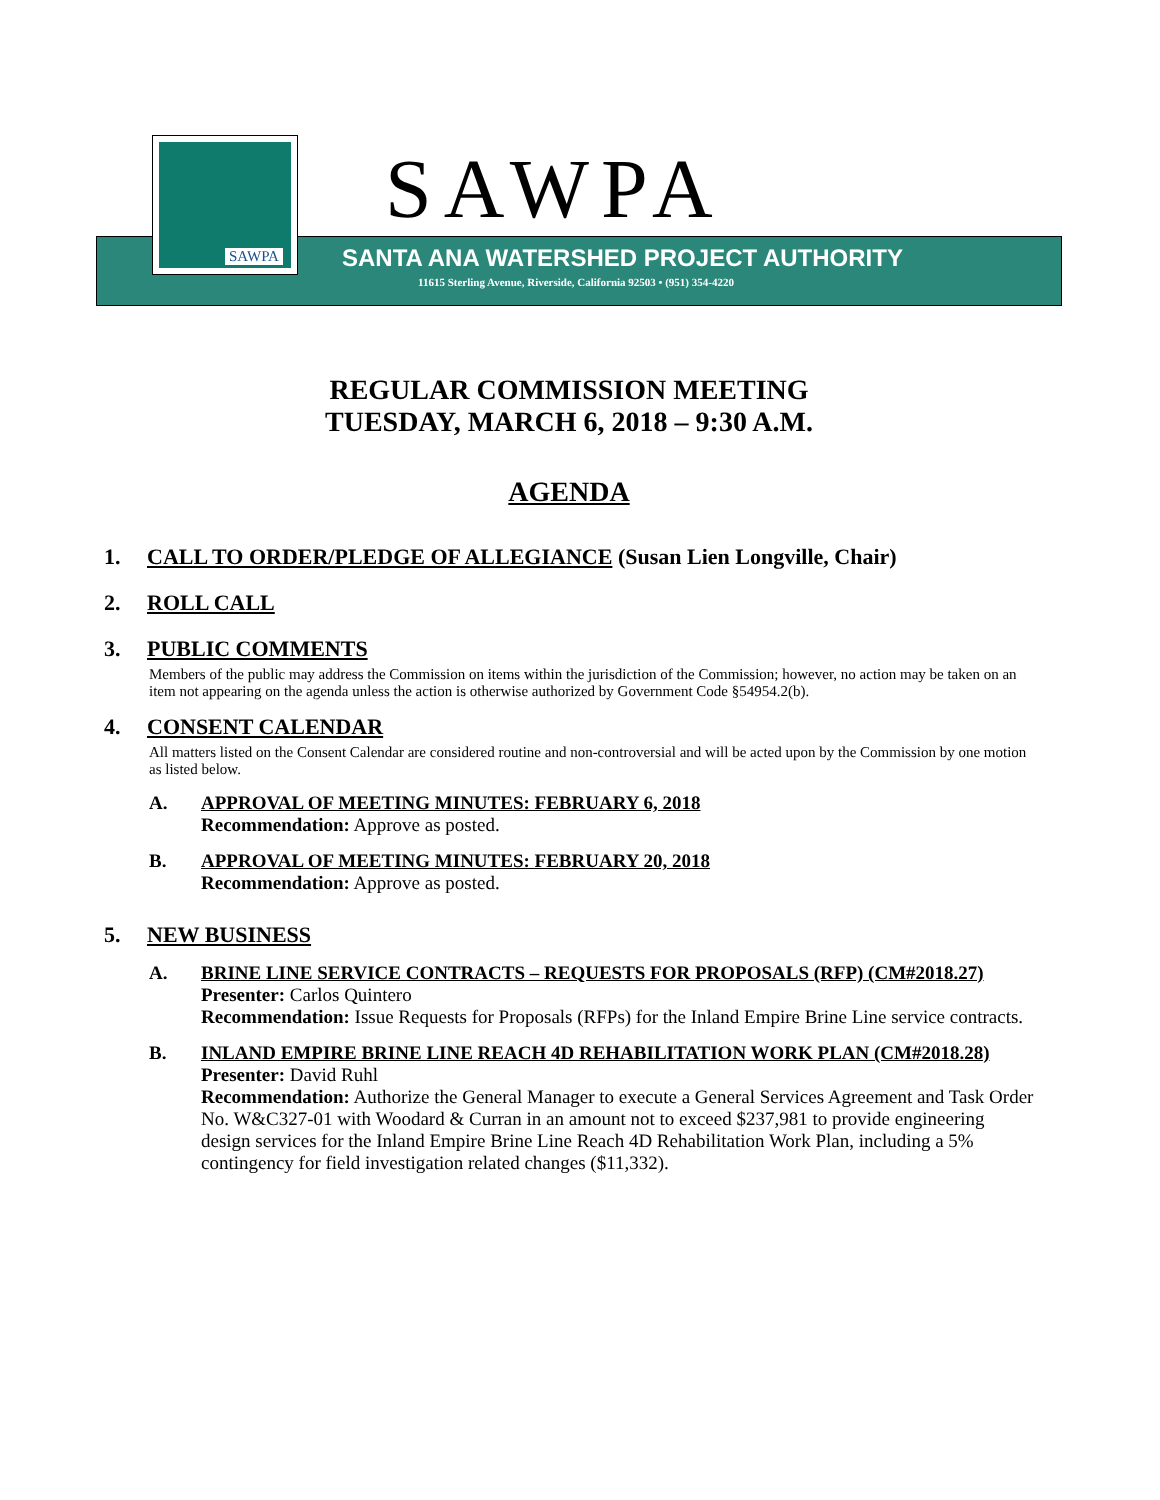SAWPA SAWPA
SANTA ANA WATERSHED PROJECT AUTHORITY
11615 Sterling Avenue, Riverside, California 92503 • (951) 354-4220
REGULAR COMMISSION MEETING
TUESDAY, MARCH 6, 2018 – 9:30 A.M.
AGENDA
1. CALL TO ORDER/PLEDGE OF ALLEGIANCE (Susan Lien Longville, Chair)
2. ROLL CALL
3. PUBLIC COMMENTS
Members of the public may address the Commission on items within the jurisdiction of the Commission; however, no action may be taken on an item not appearing on the agenda unless the action is otherwise authorized by Government Code §54954.2(b).
4. CONSENT CALENDAR
All matters listed on the Consent Calendar are considered routine and non-controversial and will be acted upon by the Commission by one motion as listed below.
A. APPROVAL OF MEETING MINUTES: FEBRUARY 6, 2018
Recommendation: Approve as posted.
B. APPROVAL OF MEETING MINUTES: FEBRUARY 20, 2018
Recommendation: Approve as posted.
5. NEW BUSINESS
A. BRINE LINE SERVICE CONTRACTS – REQUESTS FOR PROPOSALS (RFP) (CM#2018.27)
Presenter: Carlos Quintero
Recommendation: Issue Requests for Proposals (RFPs) for the Inland Empire Brine Line service contracts.
B. INLAND EMPIRE BRINE LINE REACH 4D REHABILITATION WORK PLAN (CM#2018.28)
Presenter: David Ruhl
Recommendation: Authorize the General Manager to execute a General Services Agreement and Task Order No. W&C327-01 with Woodard & Curran in an amount not to exceed $237,981 to provide engineering design services for the Inland Empire Brine Line Reach 4D Rehabilitation Work Plan, including a 5% contingency for field investigation related changes ($11,332).